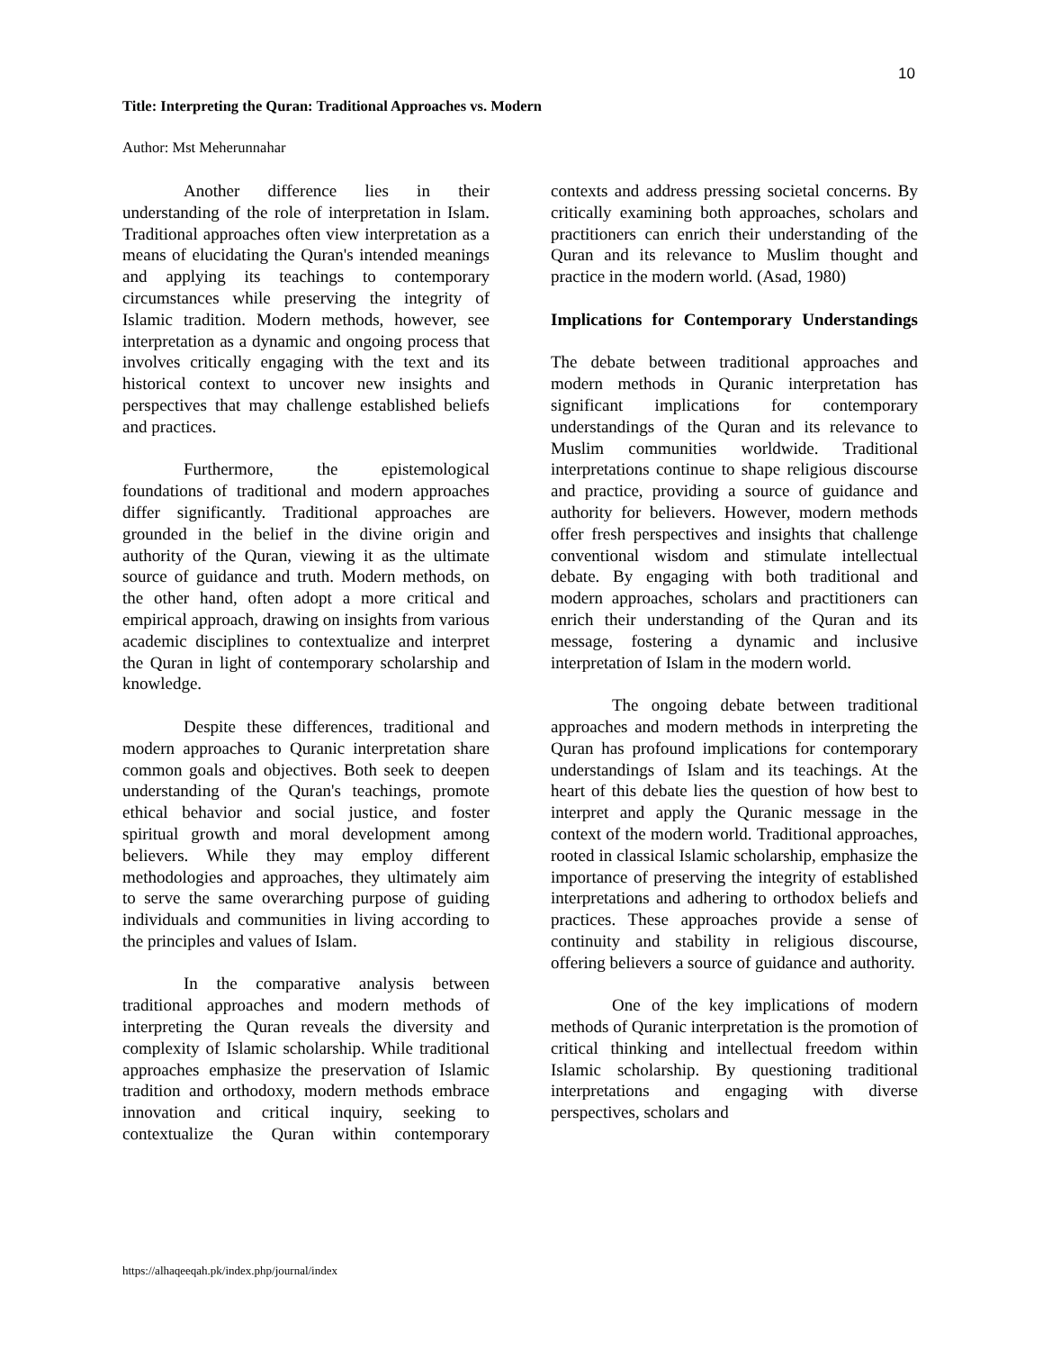10
Title: Interpreting the Quran: Traditional Approaches vs. Modern
Author: Mst Meherunnahar
Another difference lies in their understanding of the role of interpretation in Islam. Traditional approaches often view interpretation as a means of elucidating the Quran's intended meanings and applying its teachings to contemporary circumstances while preserving the integrity of Islamic tradition. Modern methods, however, see interpretation as a dynamic and ongoing process that involves critically engaging with the text and its historical context to uncover new insights and perspectives that may challenge established beliefs and practices.
Furthermore, the epistemological foundations of traditional and modern approaches differ significantly. Traditional approaches are grounded in the belief in the divine origin and authority of the Quran, viewing it as the ultimate source of guidance and truth. Modern methods, on the other hand, often adopt a more critical and empirical approach, drawing on insights from various academic disciplines to contextualize and interpret the Quran in light of contemporary scholarship and knowledge.
Despite these differences, traditional and modern approaches to Quranic interpretation share common goals and objectives. Both seek to deepen understanding of the Quran's teachings, promote ethical behavior and social justice, and foster spiritual growth and moral development among believers. While they may employ different methodologies and approaches, they ultimately aim to serve the same overarching purpose of guiding individuals and communities in living according to the principles and values of Islam.
In the comparative analysis between traditional approaches and modern methods of interpreting the Quran reveals the diversity and complexity of Islamic scholarship. While traditional approaches emphasize the preservation of Islamic tradition and orthodoxy, modern methods embrace innovation and critical inquiry, seeking to contextualize the Quran within contemporary contexts and address pressing societal concerns. By critically examining both approaches, scholars and practitioners can enrich their understanding of the Quran and its relevance to Muslim thought and practice in the modern world. (Asad, 1980)
Implications for Contemporary Understandings
The debate between traditional approaches and modern methods in Quranic interpretation has significant implications for contemporary understandings of the Quran and its relevance to Muslim communities worldwide. Traditional interpretations continue to shape religious discourse and practice, providing a source of guidance and authority for believers. However, modern methods offer fresh perspectives and insights that challenge conventional wisdom and stimulate intellectual debate. By engaging with both traditional and modern approaches, scholars and practitioners can enrich their understanding of the Quran and its message, fostering a dynamic and inclusive interpretation of Islam in the modern world.
The ongoing debate between traditional approaches and modern methods in interpreting the Quran has profound implications for contemporary understandings of Islam and its teachings. At the heart of this debate lies the question of how best to interpret and apply the Quranic message in the context of the modern world. Traditional approaches, rooted in classical Islamic scholarship, emphasize the importance of preserving the integrity of established interpretations and adhering to orthodox beliefs and practices. These approaches provide a sense of continuity and stability in religious discourse, offering believers a source of guidance and authority.
One of the key implications of modern methods of Quranic interpretation is the promotion of critical thinking and intellectual freedom within Islamic scholarship. By questioning traditional interpretations and engaging with diverse perspectives, scholars and
https://alhaqeeqah.pk/index.php/journal/index